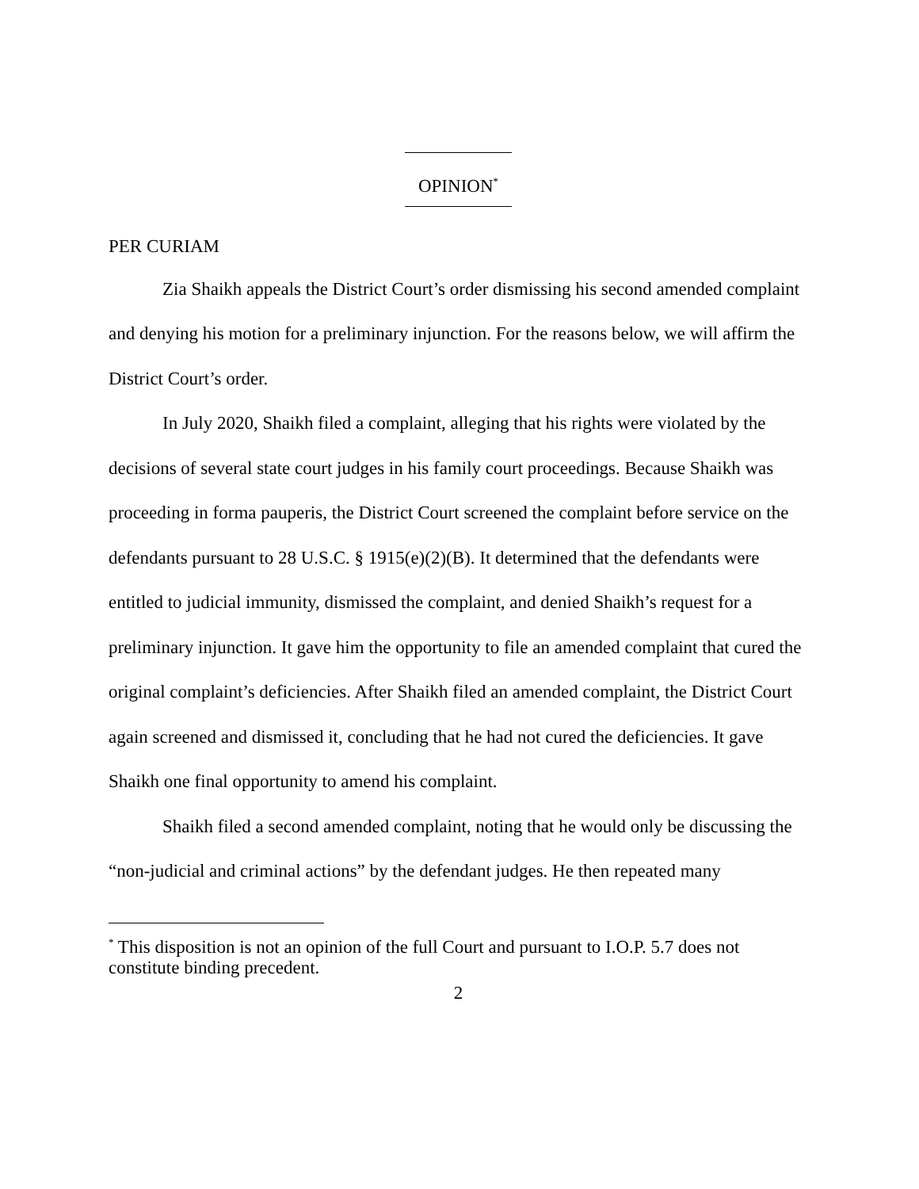OPINION<sup>*</sup>
PER CURIAM
Zia Shaikh appeals the District Court’s order dismissing his second amended complaint and denying his motion for a preliminary injunction. For the reasons below, we will affirm the District Court’s order.
In July 2020, Shaikh filed a complaint, alleging that his rights were violated by the decisions of several state court judges in his family court proceedings. Because Shaikh was proceeding in forma pauperis, the District Court screened the complaint before service on the defendants pursuant to 28 U.S.C. § 1915(e)(2)(B). It determined that the defendants were entitled to judicial immunity, dismissed the complaint, and denied Shaikh’s request for a preliminary injunction. It gave him the opportunity to file an amended complaint that cured the original complaint’s deficiencies. After Shaikh filed an amended complaint, the District Court again screened and dismissed it, concluding that he had not cured the deficiencies. It gave Shaikh one final opportunity to amend his complaint.
Shaikh filed a second amended complaint, noting that he would only be discussing the “non-judicial and criminal actions” by the defendant judges. He then repeated many
<sup>*</sup> This disposition is not an opinion of the full Court and pursuant to I.O.P. 5.7 does not constitute binding precedent.
2